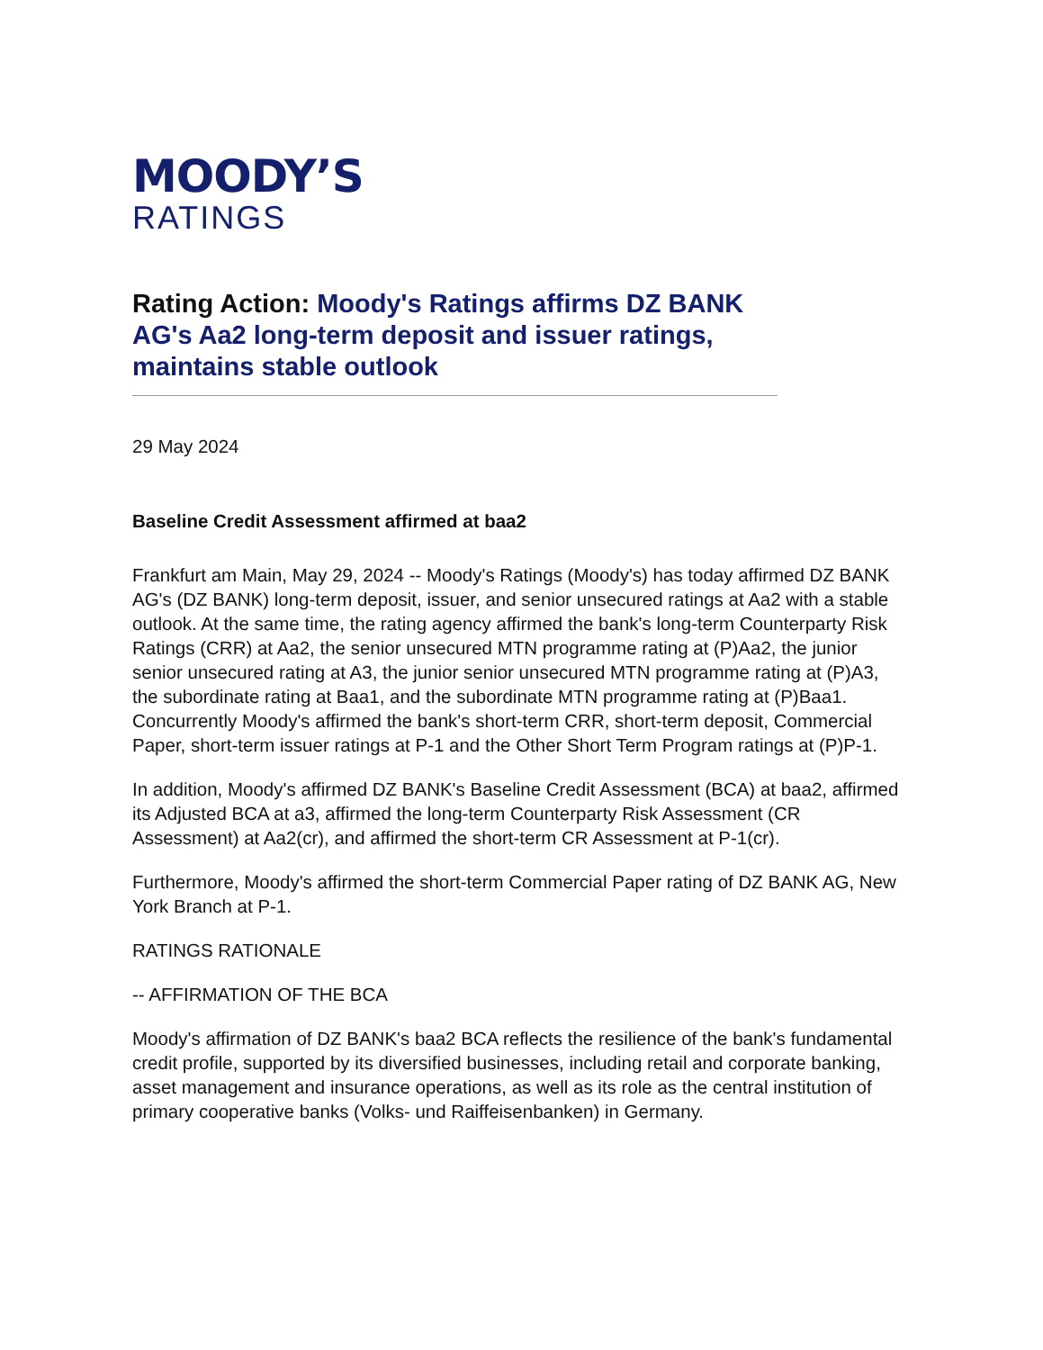MOODY’S
RATINGS
Rating Action: Moody's Ratings affirms DZ BANK AG's Aa2 long-term deposit and issuer ratings, maintains stable outlook
29 May 2024
Baseline Credit Assessment affirmed at baa2
Frankfurt am Main, May 29, 2024 -- Moody's Ratings (Moody's) has today affirmed DZ BANK AG's (DZ BANK) long-term deposit, issuer, and senior unsecured ratings at Aa2 with a stable outlook. At the same time, the rating agency affirmed the bank's long-term Counterparty Risk Ratings (CRR) at Aa2, the senior unsecured MTN programme rating at (P)Aa2, the junior senior unsecured rating at A3, the junior senior unsecured MTN programme rating at (P)A3, the subordinate rating at Baa1, and the subordinate MTN programme rating at (P)Baa1. Concurrently Moody's affirmed the bank's short-term CRR, short-term deposit, Commercial Paper, short-term issuer ratings at P-1 and the Other Short Term Program ratings at (P)P-1.
In addition, Moody's affirmed DZ BANK's Baseline Credit Assessment (BCA) at baa2, affirmed its Adjusted BCA at a3, affirmed the long-term Counterparty Risk Assessment (CR Assessment) at Aa2(cr), and affirmed the short-term CR Assessment at P-1(cr).
Furthermore, Moody's affirmed the short-term Commercial Paper rating of DZ BANK AG, New York Branch at P-1.
RATINGS RATIONALE
-- AFFIRMATION OF THE BCA
Moody's affirmation of DZ BANK's baa2 BCA reflects the resilience of the bank's fundamental credit profile, supported by its diversified businesses, including retail and corporate banking, asset management and insurance operations, as well as its role as the central institution of primary cooperative banks (Volks- und Raiffeisenbanken) in Germany.